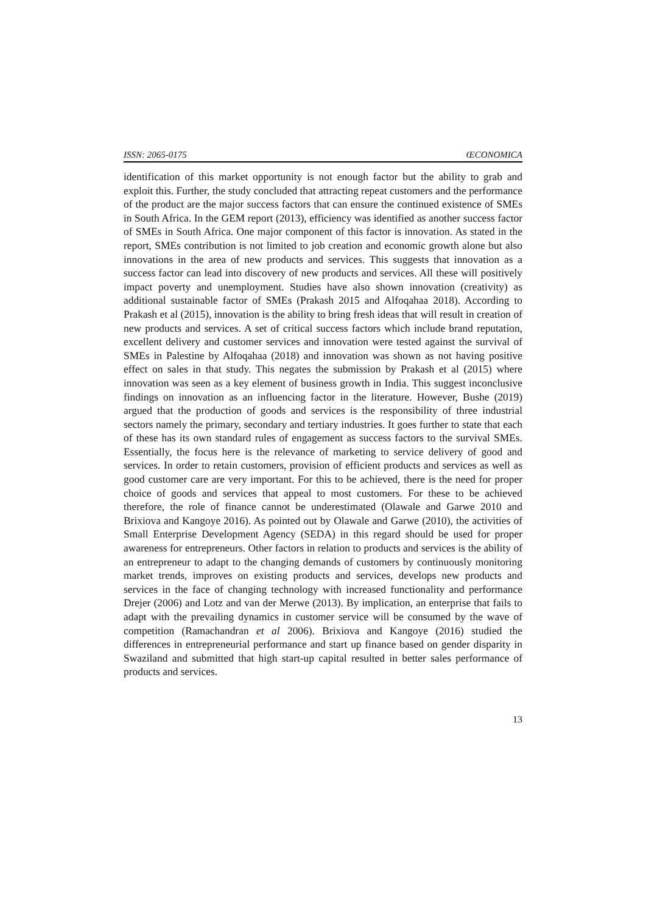ISSN: 2065-0175 ŒCONOMICA
identification of this market opportunity is not enough factor but the ability to grab and exploit this. Further, the study concluded that attracting repeat customers and the performance of the product are the major success factors that can ensure the continued existence of SMEs in South Africa. In the GEM report (2013), efficiency was identified as another success factor of SMEs in South Africa. One major component of this factor is innovation. As stated in the report, SMEs contribution is not limited to job creation and economic growth alone but also innovations in the area of new products and services. This suggests that innovation as a success factor can lead into discovery of new products and services. All these will positively impact poverty and unemployment. Studies have also shown innovation (creativity) as additional sustainable factor of SMEs (Prakash 2015 and Alfoqahaa 2018). According to Prakash et al (2015), innovation is the ability to bring fresh ideas that will result in creation of new products and services. A set of critical success factors which include brand reputation, excellent delivery and customer services and innovation were tested against the survival of SMEs in Palestine by Alfoqahaa (2018) and innovation was shown as not having positive effect on sales in that study. This negates the submission by Prakash et al (2015) where innovation was seen as a key element of business growth in India. This suggest inconclusive findings on innovation as an influencing factor in the literature. However, Bushe (2019) argued that the production of goods and services is the responsibility of three industrial sectors namely the primary, secondary and tertiary industries. It goes further to state that each of these has its own standard rules of engagement as success factors to the survival SMEs. Essentially, the focus here is the relevance of marketing to service delivery of good and services. In order to retain customers, provision of efficient products and services as well as good customer care are very important. For this to be achieved, there is the need for proper choice of goods and services that appeal to most customers. For these to be achieved therefore, the role of finance cannot be underestimated (Olawale and Garwe 2010 and Brixiova and Kangoye 2016). As pointed out by Olawale and Garwe (2010), the activities of Small Enterprise Development Agency (SEDA) in this regard should be used for proper awareness for entrepreneurs. Other factors in relation to products and services is the ability of an entrepreneur to adapt to the changing demands of customers by continuously monitoring market trends, improves on existing products and services, develops new products and services in the face of changing technology with increased functionality and performance Drejer (2006) and Lotz and van der Merwe (2013). By implication, an enterprise that fails to adapt with the prevailing dynamics in customer service will be consumed by the wave of competition (Ramachandran et al 2006). Brixiova and Kangoye (2016) studied the differences in entrepreneurial performance and start up finance based on gender disparity in Swaziland and submitted that high start-up capital resulted in better sales performance of products and services.
13